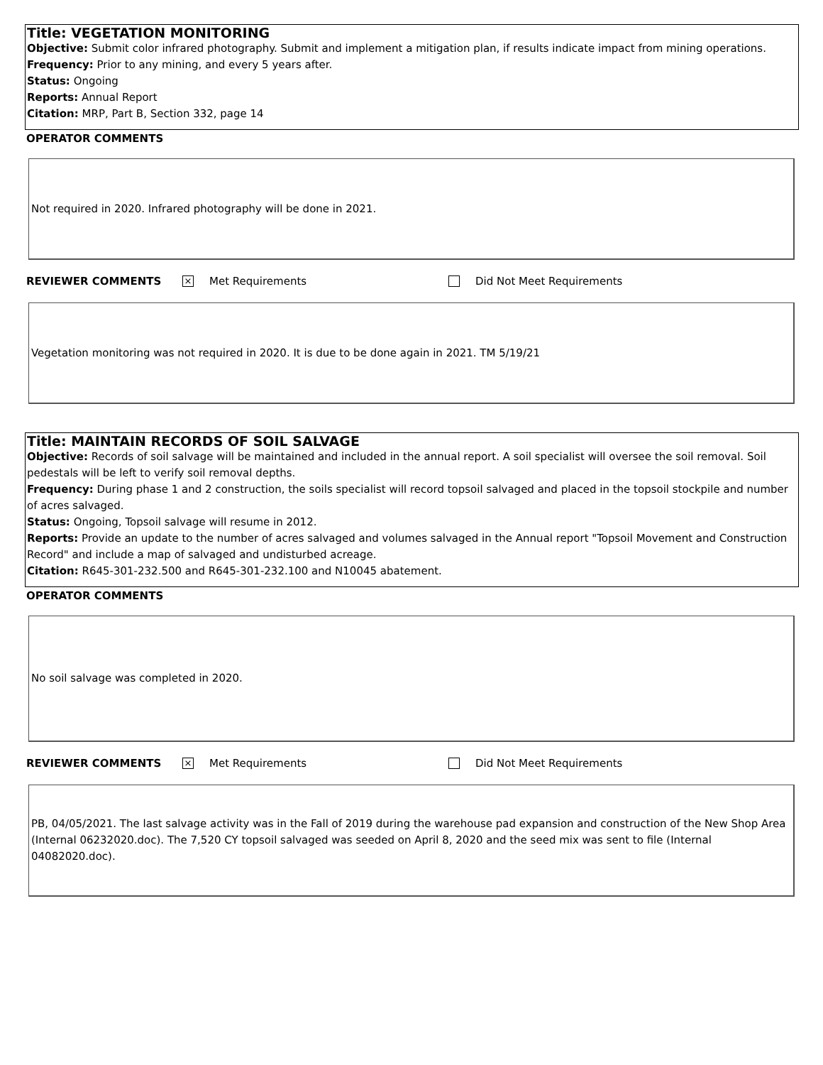Title: VEGETATION MONITORING
Objective: Submit color infrared photography. Submit and implement a mitigation plan, if results indicate impact from mining operations.
Frequency: Prior to any mining, and every 5 years after.
Status: Ongoing
Reports: Annual Report
Citation: MRP, Part B, Section 332, page 14
OPERATOR COMMENTS
Not required in 2020. Infrared photography will be done in 2021.
REVIEWER COMMENTS × Met Requirements Did Not Meet Requirements
Vegetation monitoring was not required in 2020. It is due to be done again in 2021. TM 5/19/21
Title: MAINTAIN RECORDS OF SOIL SALVAGE
Objective: Records of soil salvage will be maintained and included in the annual report. A soil specialist will oversee the soil removal. Soil pedestals will be left to verify soil removal depths.
Frequency: During phase 1 and 2 construction, the soils specialist will record topsoil salvaged and placed in the topsoil stockpile and number of acres salvaged.
Status: Ongoing, Topsoil salvage will resume in 2012.
Reports: Provide an update to the number of acres salvaged and volumes salvaged in the Annual report "Topsoil Movement and Construction Record" and include a map of salvaged and undisturbed acreage.
Citation: R645-301-232.500 and R645-301-232.100 and N10045 abatement.
OPERATOR COMMENTS
No soil salvage was completed in 2020.
REVIEWER COMMENTS × Met Requirements Did Not Meet Requirements
PB, 04/05/2021. The last salvage activity was in the Fall of 2019 during the warehouse pad expansion and construction of the New Shop Area (Internal 06232020.doc). The 7,520 CY topsoil salvaged was seeded on April 8, 2020 and the seed mix was sent to file (Internal 04082020.doc).